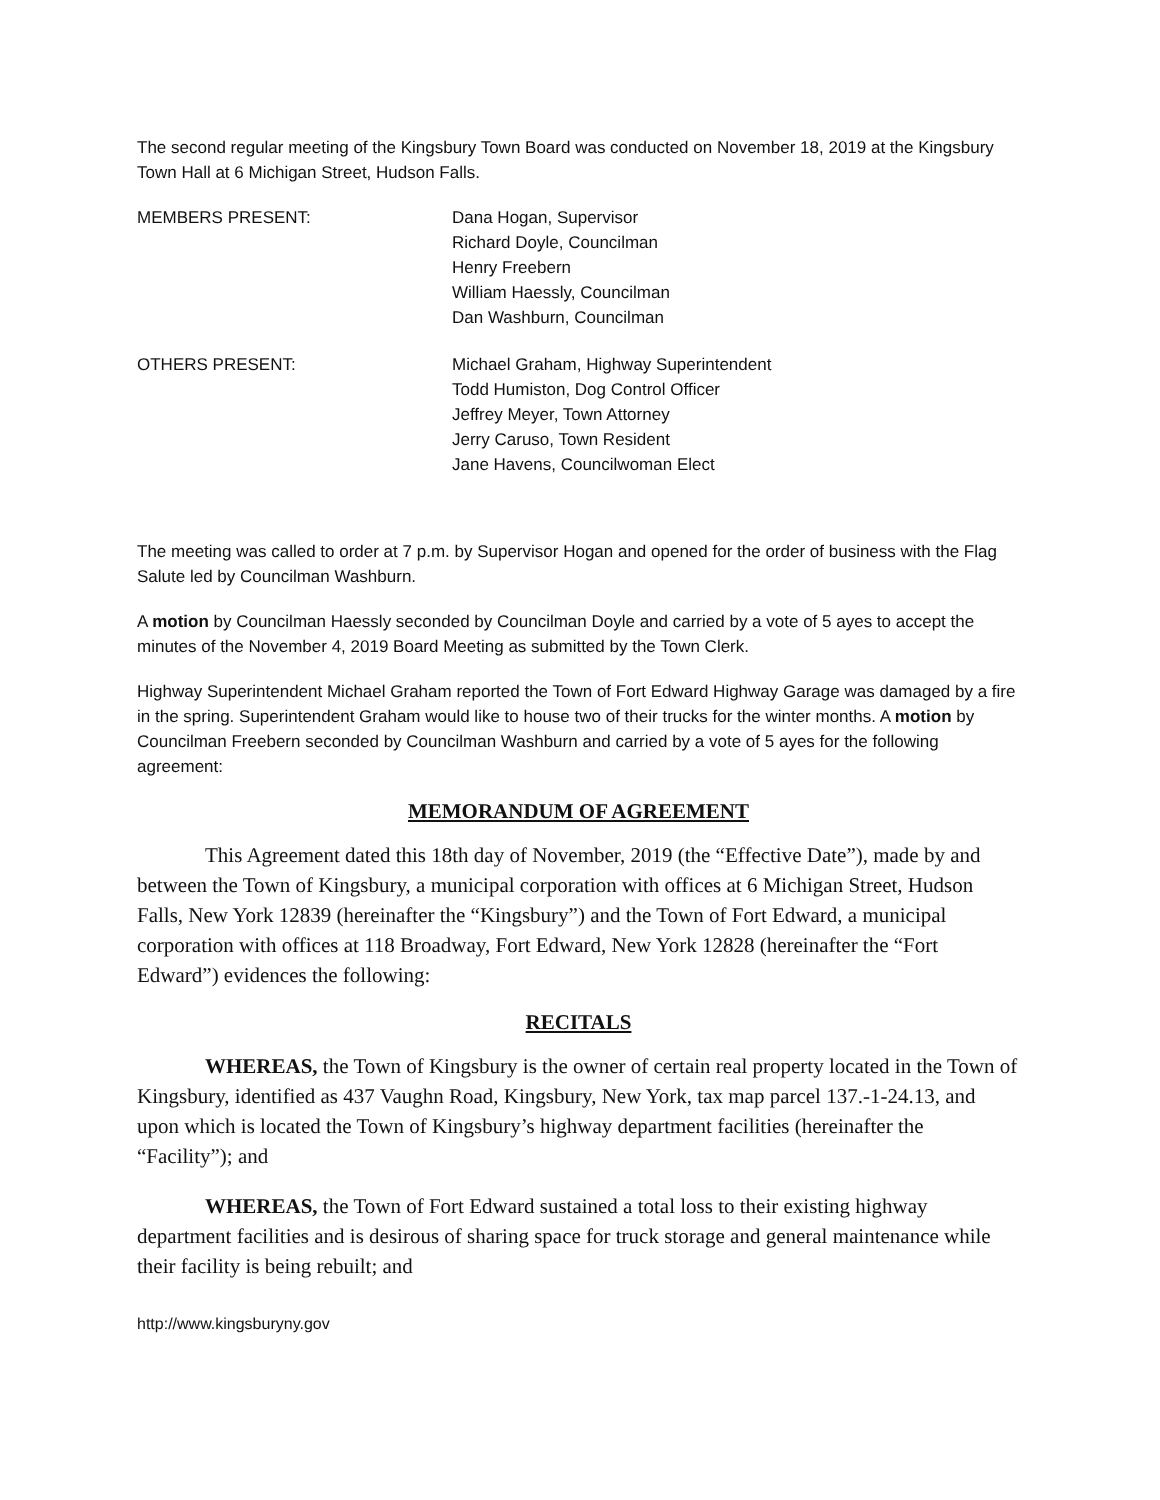The second regular meeting of the Kingsbury Town Board was conducted on November 18, 2019 at the Kingsbury Town Hall at 6 Michigan Street, Hudson Falls.
MEMBERS PRESENT: Dana Hogan, Supervisor
Richard Doyle, Councilman
Henry Freebern
William Haessly, Councilman
Dan Washburn, Councilman
OTHERS PRESENT: Michael Graham, Highway Superintendent
Todd Humiston, Dog Control Officer
Jeffrey Meyer, Town Attorney
Jerry Caruso, Town Resident
Jane Havens, Councilwoman Elect
The meeting was called to order at 7 p.m. by Supervisor Hogan and opened for the order of business with the Flag Salute led by Councilman Washburn.
A motion by Councilman Haessly seconded by Councilman Doyle and carried by a vote of 5 ayes to accept the minutes of the November 4, 2019 Board Meeting as submitted by the Town Clerk.
Highway Superintendent Michael Graham reported the Town of Fort Edward Highway Garage was damaged by a fire in the spring. Superintendent Graham would like to house two of their trucks for the winter months. A motion by Councilman Freebern seconded by Councilman Washburn and carried by a vote of 5 ayes for the following agreement:
MEMORANDUM OF AGREEMENT
This Agreement dated this 18th day of November, 2019 (the “Effective Date”), made by and between the Town of Kingsbury, a municipal corporation with offices at 6 Michigan Street, Hudson Falls, New York 12839 (hereinafter the “Kingsbury”) and the Town of Fort Edward, a municipal corporation with offices at 118 Broadway, Fort Edward, New York 12828 (hereinafter the “Fort Edward”) evidences the following:
RECITALS
WHEREAS, the Town of Kingsbury is the owner of certain real property located in the Town of Kingsbury, identified as 437 Vaughn Road, Kingsbury, New York, tax map parcel 137.-1-24.13, and upon which is located the Town of Kingsbury’s highway department facilities (hereinafter the “Facility”); and
WHEREAS, the Town of Fort Edward sustained a total loss to their existing highway department facilities and is desirous of sharing space for truck storage and general maintenance while their facility is being rebuilt; and
http://www.kingsburyny.gov